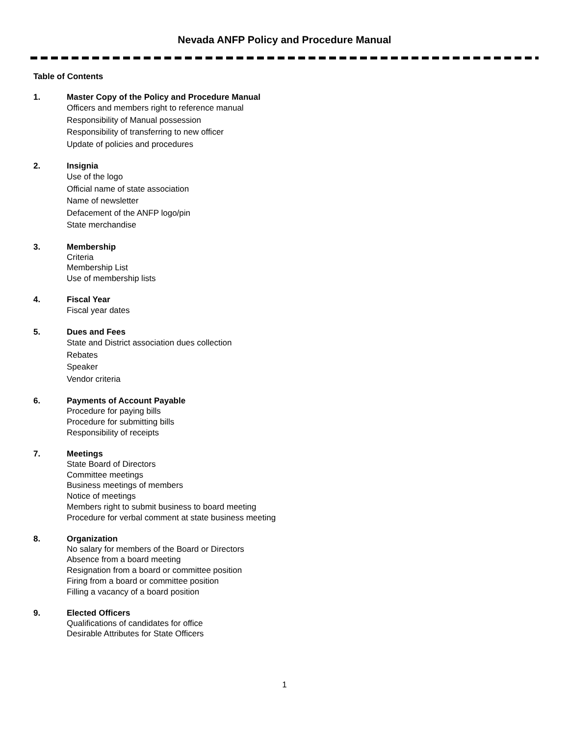Nevada ANFP Policy and Procedure Manual
Table of Contents
1. Master Copy of the Policy and Procedure Manual
Officers and members right to reference manual
Responsibility of Manual possession
Responsibility of transferring to new officer
Update of policies and procedures
2. Insignia
Use of the logo
Official name of state association
Name of newsletter
Defacement of the ANFP logo/pin
State merchandise
3. Membership
Criteria
Membership List
Use of membership lists
4. Fiscal Year
Fiscal year dates
5. Dues and Fees
State and District association dues collection
Rebates
Speaker
Vendor criteria
6. Payments of Account Payable
Procedure for paying bills
Procedure for submitting bills
Responsibility of receipts
7. Meetings
State Board of Directors
Committee meetings
Business meetings of members
Notice of meetings
Members right to submit business to board meeting
Procedure for verbal comment at state business meeting
8. Organization
No salary for members of the Board or Directors
Absence from a board meeting
Resignation from a board or committee position
Firing from a board or committee position
Filling a vacancy of a board position
9. Elected Officers
Qualifications of candidates for office
Desirable Attributes for State Officers
1